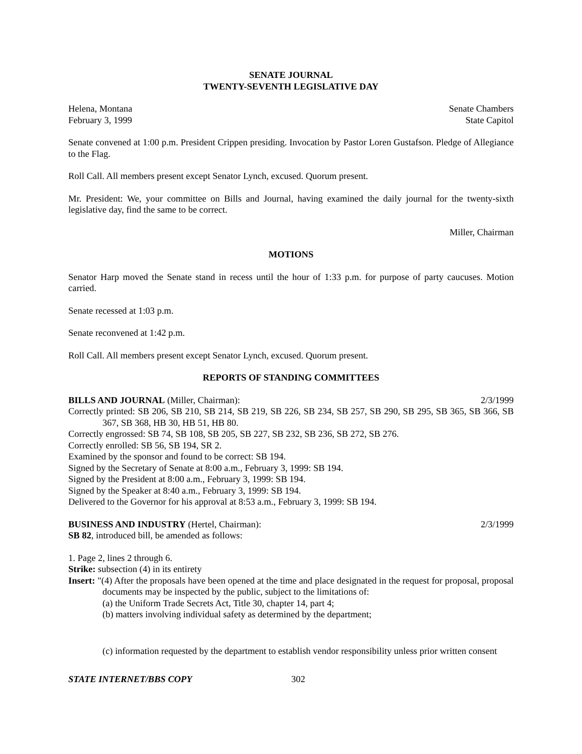SENATE JOURNAL
TWENTY-SEVENTH LEGISLATIVE DAY
Helena, Montana Senate Chambers
February 3, 1999 State Capitol
Senate convened at 1:00 p.m. President Crippen presiding. Invocation by Pastor Loren Gustafson. Pledge of Allegiance to the Flag.
Roll Call. All members present except Senator Lynch, excused. Quorum present.
Mr. President: We, your committee on Bills and Journal, having examined the daily journal for the twenty-sixth legislative day, find the same to be correct.
Miller, Chairman
MOTIONS
Senator Harp moved the Senate stand in recess until the hour of 1:33 p.m. for purpose of party caucuses. Motion carried.
Senate recessed at 1:03 p.m.
Senate reconvened at 1:42 p.m.
Roll Call. All members present except Senator Lynch, excused. Quorum present.
REPORTS OF STANDING COMMITTEES
BILLS AND JOURNAL (Miller, Chairman): 2/3/1999
Correctly printed: SB 206, SB 210, SB 214, SB 219, SB 226, SB 234, SB 257, SB 290, SB 295, SB 365, SB 366, SB 367, SB 368, HB 30, HB 51, HB 80.
Correctly engrossed: SB 74, SB 108, SB 205, SB 227, SB 232, SB 236, SB 272, SB 276.
Correctly enrolled: SB 56, SB 194, SR 2.
Examined by the sponsor and found to be correct: SB 194.
Signed by the Secretary of Senate at 8:00 a.m., February 3, 1999: SB 194.
Signed by the President at 8:00 a.m., February 3, 1999: SB 194.
Signed by the Speaker at 8:40 a.m., February 3, 1999: SB 194.
Delivered to the Governor for his approval at 8:53 a.m., February 3, 1999: SB 194.
BUSINESS AND INDUSTRY (Hertel, Chairman): 2/3/1999
SB 82, introduced bill, be amended as follows:
1. Page 2, lines 2 through 6.
Strike: subsection (4) in its entirety
Insert: "(4) After the proposals have been opened at the time and place designated in the request for proposal, proposal documents may be inspected by the public, subject to the limitations of:
(a) the Uniform Trade Secrets Act, Title 30, chapter 14, part 4;
(b) matters involving individual safety as determined by the department;
(c) information requested by the department to establish vendor responsibility unless prior written consent
STATE INTERNET/BBS COPY 302